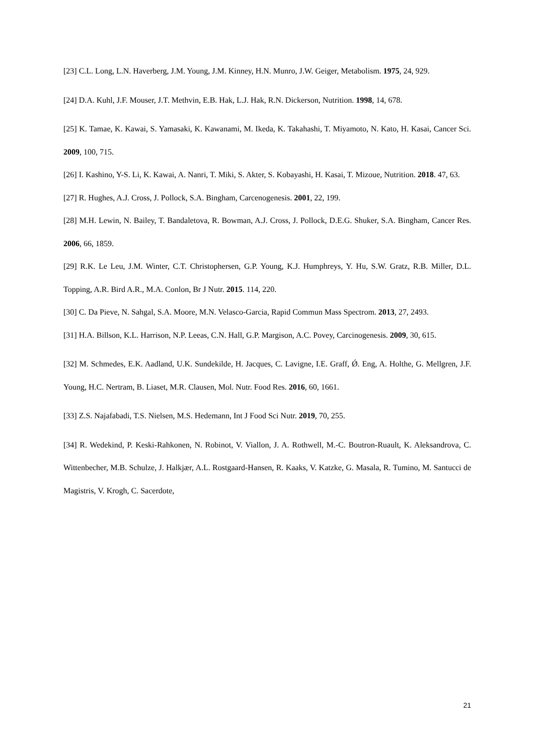[23] C.L. Long, L.N. Haverberg, J.M. Young, J.M. Kinney, H.N. Munro, J.W. Geiger, Metabolism. 1975, 24, 929.
[24] D.A. Kuhl, J.F. Mouser, J.T. Methvin, E.B. Hak, L.J. Hak, R.N. Dickerson, Nutrition. 1998, 14, 678.
[25] K. Tamae, K. Kawai, S. Yamasaki, K. Kawanami, M. Ikeda, K. Takahashi, T. Miyamoto, N. Kato, H. Kasai, Cancer Sci. 2009, 100, 715.
[26] I. Kashino, Y-S. Li, K. Kawai, A. Nanri, T. Miki, S. Akter, S. Kobayashi, H. Kasai, T. Mizoue, Nutrition. 2018. 47, 63.
[27] R. Hughes, A.J. Cross, J. Pollock, S.A. Bingham, Carcenogenesis. 2001, 22, 199.
[28] M.H. Lewin, N. Bailey, T. Bandaletova, R. Bowman, A.J. Cross, J. Pollock, D.E.G. Shuker, S.A. Bingham, Cancer Res. 2006, 66, 1859.
[29] R.K. Le Leu, J.M. Winter, C.T. Christophersen, G.P. Young, K.J. Humphreys, Y. Hu, S.W. Gratz, R.B. Miller, D.L. Topping, A.R. Bird A.R., M.A. Conlon, Br J Nutr. 2015. 114, 220.
[30] C. Da Pieve, N. Sahgal, S.A. Moore, M.N. Velasco-Garcia, Rapid Commun Mass Spectrom. 2013, 27, 2493.
[31] H.A. Billson, K.L. Harrison, N.P. Leeas, C.N. Hall, G.P. Margison, A.C. Povey, Carcinogenesis. 2009, 30, 615.
[32] M. Schmedes, E.K. Aadland, U.K. Sundekilde, H. Jacques, C. Lavigne, I.E. Graff, Ǿ. Eng, A. Holthe, G. Mellgren, J.F. Young, H.C. Nertram, B. Liaset, M.R. Clausen, Mol. Nutr. Food Res. 2016, 60, 1661.
[33] Z.S. Najafabadi, T.S. Nielsen, M.S. Hedemann, Int J Food Sci Nutr. 2019, 70, 255.
[34] R. Wedekind, P. Keski-Rahkonen, N. Robinot, V. Viallon, J. A. Rothwell, M.-C. Boutron-Ruault, K. Aleksandrova, C. Wittenbecher, M.B. Schulze, J. Halkjær, A.L. Rostgaard-Hansen, R. Kaaks, V. Katzke, G. Masala, R. Tumino, M. Santucci de Magistris, V. Krogh, C. Sacerdote,
21